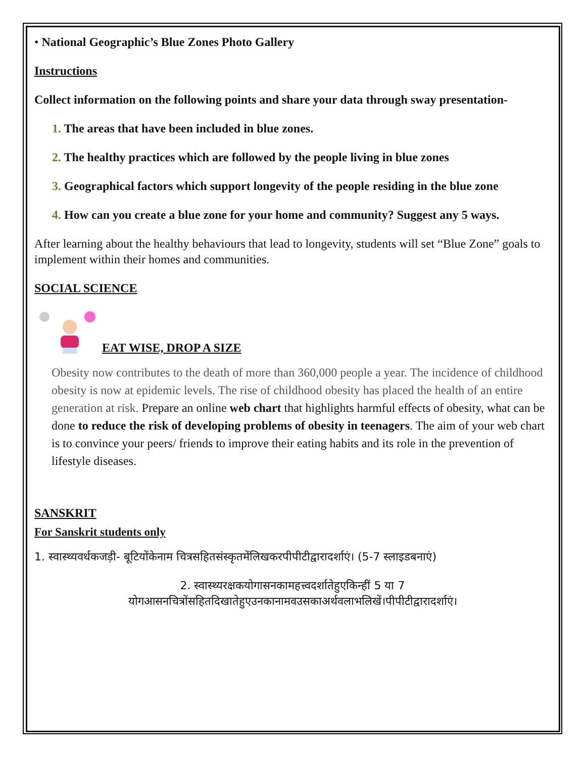• National Geographic’s Blue Zones Photo Gallery
Instructions
Collect information on the following points and share your data through sway presentation-
1. The areas that have been included in blue zones.
2. The healthy practices which are followed by the people living in blue zones
3. Geographical factors which support longevity of the people residing in the blue zone
4. How can you create a blue zone for your home and community? Suggest any 5 ways.
After learning about the healthy behaviours that lead to longevity, students will set “Blue Zone” goals to implement within their homes and communities.
SOCIAL SCIENCE
EAT WISE, DROP A SIZE
Obesity now contributes to the death of more than 360,000 people a year. The incidence of childhood obesity is now at epidemic levels. The rise of childhood obesity has placed the health of an entire generation at risk. Prepare an online web chart that highlights harmful effects of obesity, what can be done to reduce the risk of developing problems of obesity in teenagers. The aim of your web chart is to convince your peers/ friends to improve their eating habits and its role in the prevention of lifestyle diseases.
SANSKRIT
For Sanskrit students only
1. स्वास्थ्यवर्धकजड़ी- बूटियोंकेनाम चित्रसहितसंस्कृतमेंलिखकरपीपीटीद्वारादर्शाएं। (5-7 स्लाइडबनाएं)
2. स्वास्थ्यरक्षकयोगासनकामहत्त्वदर्शातेहुएकिन्हीं 5 या 7
योगआसनचित्रोंसहितदिखातेहुएउनकानामवउसकाअर्थवलाभलिखें।पीपीटीद्वारादर्शाएं।